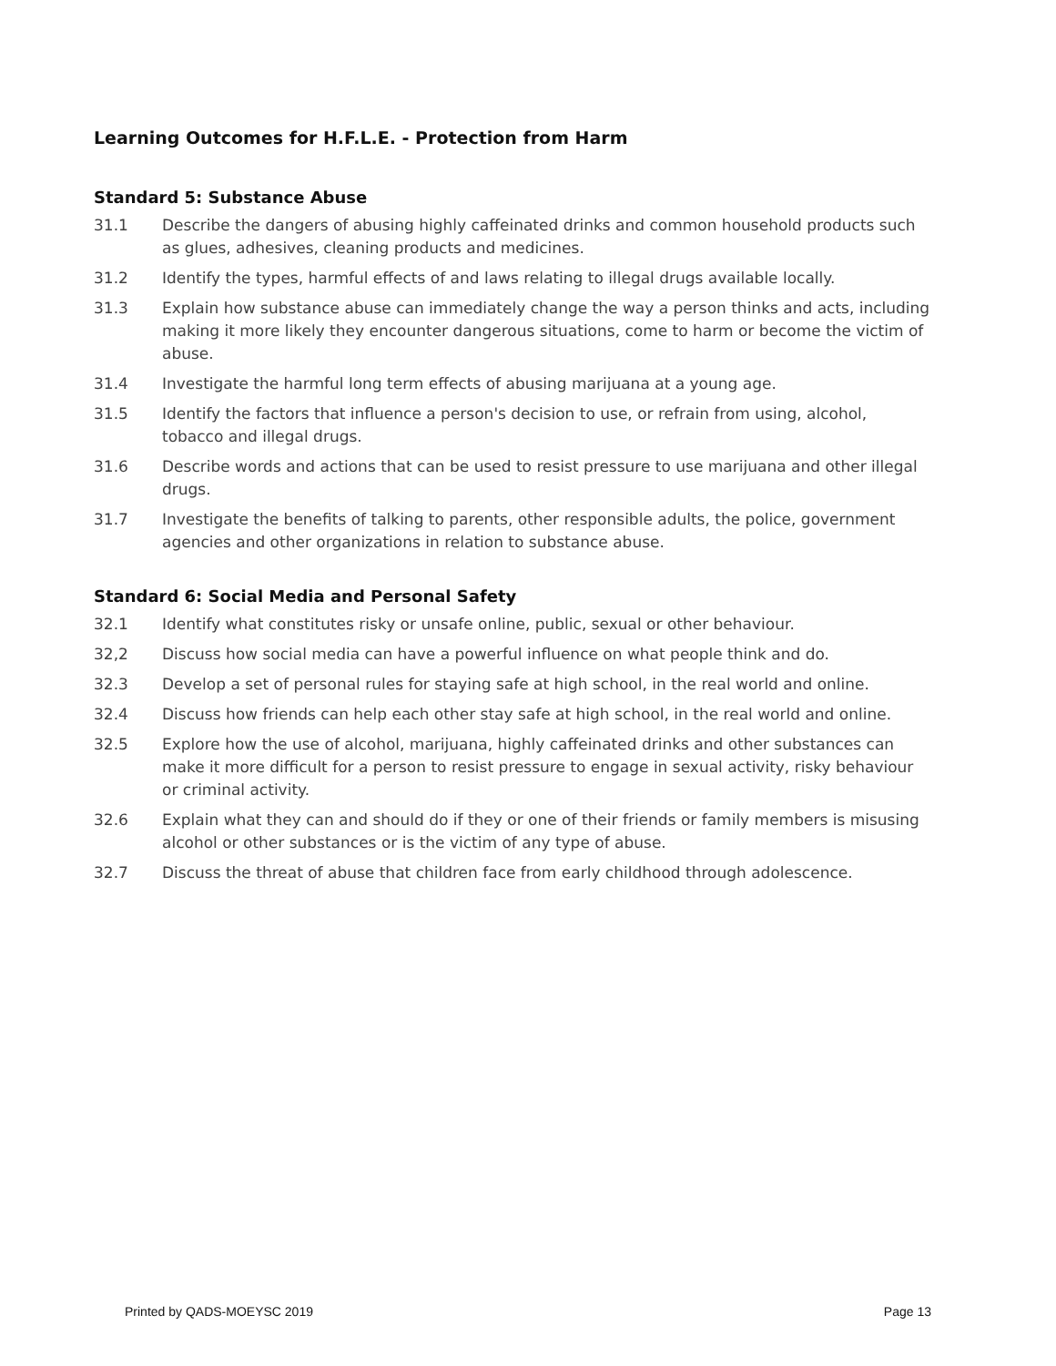Learning Outcomes for H.F.L.E. - Protection from Harm
Standard 5: Substance Abuse
31.1 Describe the dangers of abusing highly caffeinated drinks and common household products such as glues, adhesives, cleaning products and medicines.
31.2 Identify the types, harmful effects of and laws relating to illegal drugs available locally.
31.3 Explain how substance abuse can immediately change the way a person thinks and acts, including making it more likely they encounter dangerous situations, come to harm or become the victim of abuse.
31.4 Investigate the harmful long term effects of abusing marijuana at a young age.
31.5 Identify the factors that influence a person's decision to use, or refrain from using, alcohol, tobacco and illegal drugs.
31.6 Describe words and actions that can be used to resist pressure to use marijuana and other illegal drugs.
31.7 Investigate the benefits of talking to parents, other responsible adults, the police, government agencies and other organizations in relation to substance abuse.
Standard 6: Social Media and Personal Safety
32.1 Identify what constitutes risky or unsafe online, public, sexual or other behaviour.
32,2 Discuss how social media can have a powerful influence on what people think and do.
32.3 Develop a set of personal rules for staying safe at high school, in the real world and online.
32.4 Discuss how friends can help each other stay safe at high school, in the real world and online.
32.5 Explore how the use of alcohol, marijuana, highly caffeinated drinks and other substances can make it more difficult for a person to resist pressure to engage in sexual activity, risky behaviour or criminal activity.
32.6 Explain what they can and should do if they or one of their friends or family members is misusing alcohol or other substances or is the victim of any type of abuse.
32.7 Discuss the threat of abuse that children face from early childhood through adolescence.
Printed by QADS-MOEYSC 2019 Page 13